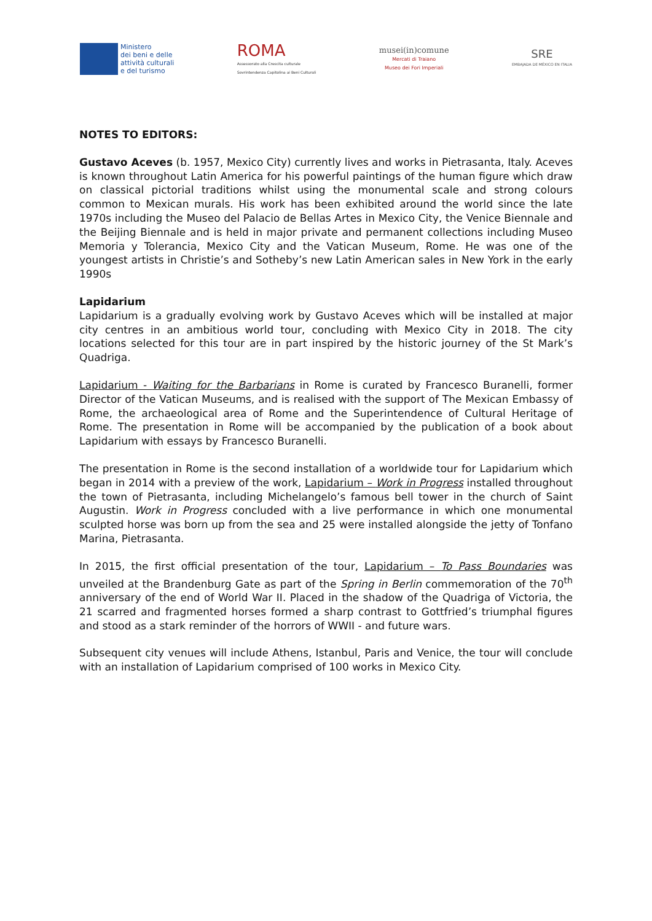Ministero
dei beni e delle
attività culturali
e del turismo
ROMA
Assessorato alla Crescita culturale
Sovrintendenza Capitolina ai Beni Culturali
musei(in)comune
Mercati di Traiano
Museo dei Fori Imperiali
SRE
EMBAJADA DE MÉXICO EN ITALIA
NOTES TO EDITORS:
Gustavo Aceves (b. 1957, Mexico City) currently lives and works in Pietrasanta, Italy. Aceves is known throughout Latin America for his powerful paintings of the human figure which draw on classical pictorial traditions whilst using the monumental scale and strong colours common to Mexican murals. His work has been exhibited around the world since the late 1970s including the Museo del Palacio de Bellas Artes in Mexico City, the Venice Biennale and the Beijing Biennale and is held in major private and permanent collections including Museo Memoria y Tolerancia, Mexico City and the Vatican Museum, Rome. He was one of the youngest artists in Christie’s and Sotheby’s new Latin American sales in New York in the early 1990s
Lapidarium
Lapidarium is a gradually evolving work by Gustavo Aceves which will be installed at major city centres in an ambitious world tour, concluding with Mexico City in 2018. The city locations selected for this tour are in part inspired by the historic journey of the St Mark’s Quadriga.
Lapidarium - Waiting for the Barbarians in Rome is curated by Francesco Buranelli, former Director of the Vatican Museums, and is realised with the support of The Mexican Embassy of Rome, the archaeological area of Rome and the Superintendence of Cultural Heritage of Rome. The presentation in Rome will be accompanied by the publication of a book about Lapidarium with essays by Francesco Buranelli.
The presentation in Rome is the second installation of a worldwide tour for Lapidarium which began in 2014 with a preview of the work, Lapidarium – Work in Progress installed throughout the town of Pietrasanta, including Michelangelo’s famous bell tower in the church of Saint Augustin. Work in Progress concluded with a live performance in which one monumental sculpted horse was born up from the sea and 25 were installed alongside the jetty of Tonfano Marina, Pietrasanta.
In 2015, the first official presentation of the tour, Lapidarium – To Pass Boundaries was unveiled at the Brandenburg Gate as part of the Spring in Berlin commemoration of the 70<sup>th</sup> anniversary of the end of World War II. Placed in the shadow of the Quadriga of Victoria, the 21 scarred and fragmented horses formed a sharp contrast to Gottfried’s triumphal figures and stood as a stark reminder of the horrors of WWII - and future wars.
Subsequent city venues will include Athens, Istanbul, Paris and Venice, the tour will conclude with an installation of Lapidarium comprised of 100 works in Mexico City.